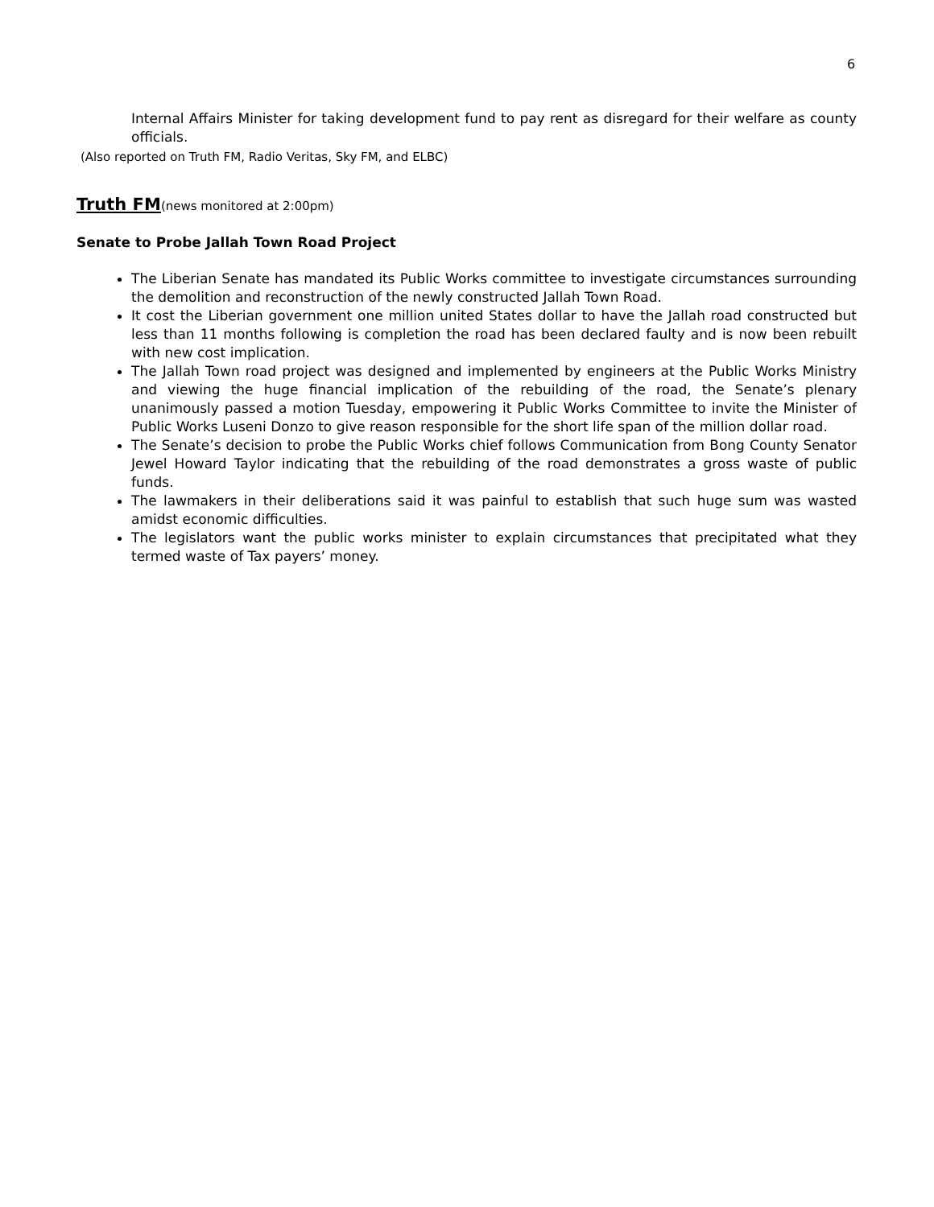6
Internal Affairs Minister for taking development fund to pay rent as disregard for their welfare as county officials.
(Also reported on Truth FM, Radio Veritas, Sky FM, and ELBC)
Truth FM(news monitored at 2:00pm)
Senate to Probe Jallah Town Road Project
The Liberian Senate has mandated its Public Works committee to investigate circumstances surrounding the demolition and reconstruction of the newly constructed Jallah Town Road.
It cost the Liberian government one million united States dollar to have the Jallah road constructed but less than 11 months following is completion the road has been declared faulty and is now been rebuilt with new cost implication.
The Jallah Town road project was designed and implemented by engineers at the Public Works Ministry and viewing the huge financial implication of the rebuilding of the road, the Senate’s plenary unanimously passed a motion Tuesday, empowering it Public Works Committee to invite the Minister of Public Works Luseni Donzo to give reason responsible for the short life span of the million dollar road.
The Senate’s decision to probe the Public Works chief follows Communication from Bong County Senator Jewel Howard Taylor indicating that the rebuilding of the road demonstrates a gross waste of public funds.
The lawmakers in their deliberations said it was painful to establish that such huge sum was wasted amidst economic difficulties.
The legislators want the public works minister to explain circumstances that precipitated what they termed waste of Tax payers’ money.